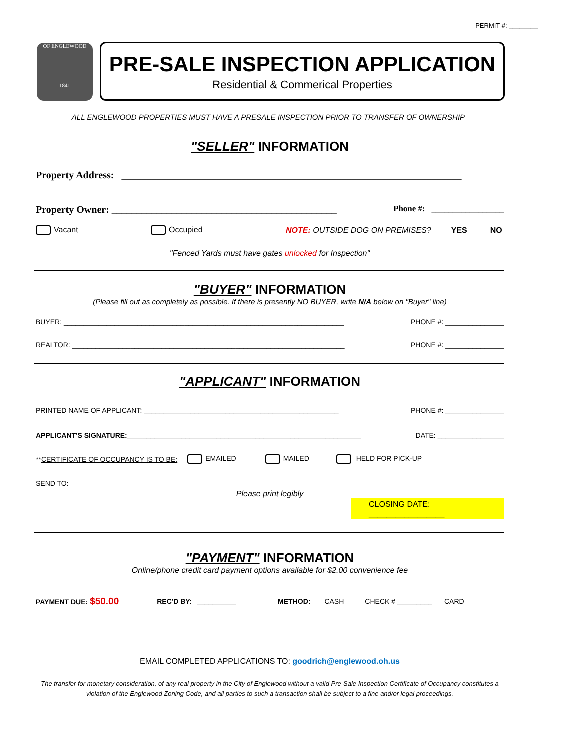PERMIT #: ________
OF ENGLEWOOD
1841
PRE-SALE INSPECTION APPLICATION
Residential & Commerical Properties
ALL ENGLEWOOD PROPERTIES MUST HAVE A PRESALE INSPECTION PRIOR TO TRANSFER OF OWNERSHIP
"SELLER" INFORMATION
Property Address: ____________________________________________________________________
Property Owner: _____________________________________________ Phone #: _________________
Vacant Occupied NOTE: OUTSIDE DOG ON PREMISES? YES NO
"Fenced Yards must have gates unlocked for Inspection"
"BUYER" INFORMATION
(Please fill out as completely as possible. If there is presently NO BUYER, write N/A below on "Buyer" line)
BUYER: ________________________________________________________________________ PHONE #: _______________
REALTOR: ______________________________________________________________________ PHONE #: _______________
"APPLICANT" INFORMATION
PRINTED NAME OF APPLICANT: __________________________________________________ PHONE #: _______________
APPLICANT'S SIGNATURE:____________________________________________________________ DATE: _________________
**CERTIFICATE OF OCCUPANCY IS TO BE: EMAILED MAILED HELD FOR PICK-UP
SEND TO:
Please print legibly
CLOSING DATE: _________________
"PAYMENT" INFORMATION
Online/phone credit card payment options available for $2.00 convenience fee
PAYMENT DUE: $50.00 REC'D BY: __________ METHOD: CASH CHECK # _________ CARD
EMAIL COMPLETED APPLICATIONS TO: goodrich@englewood.oh.us
The transfer for monetary consideration, of any real property in the City of Englewood without a valid Pre-Sale Inspection Certificate of Occupancy constitutes a violation of the Englewood Zoning Code, and all parties to such a transaction shall be subject to a fine and/or legal proceedings.